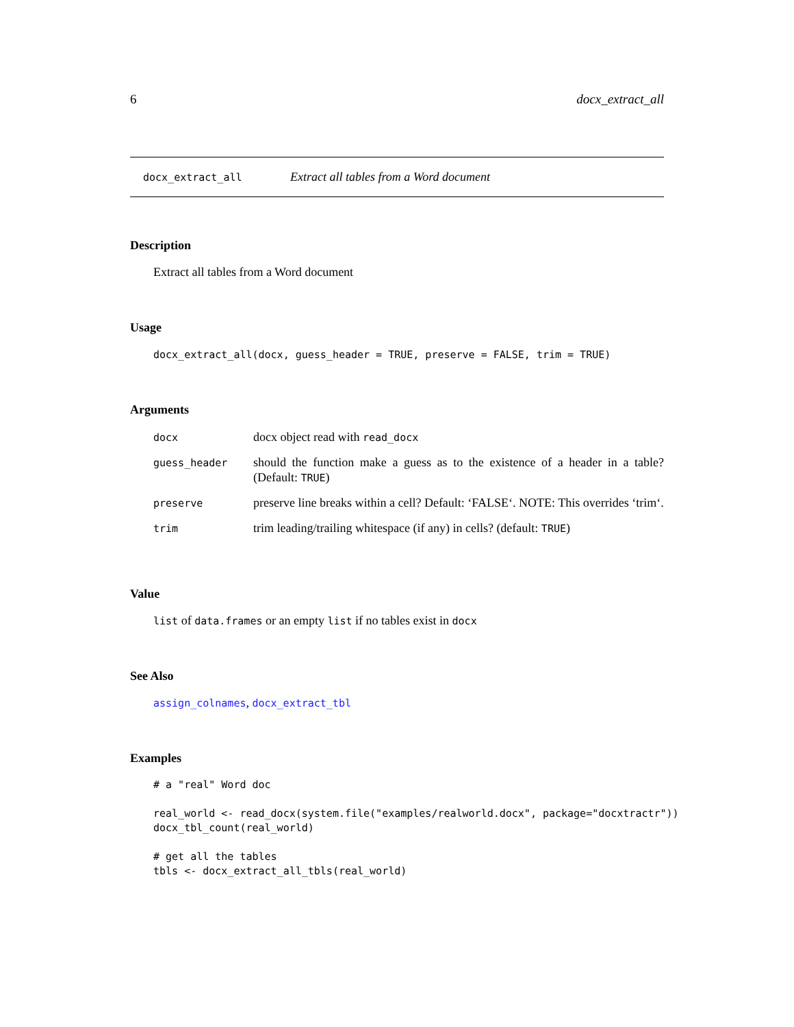6 docx_extract_all
docx_extract_all Extract all tables from a Word document
Description
Extract all tables from a Word document
Usage
docx_extract_all(docx, guess_header = TRUE, preserve = FALSE, trim = TRUE)
Arguments
| docx | docx object read with read_docx |
| guess_header | should the function make a guess as to the existence of a header in a table? (Default: TRUE ) |
| preserve | preserve line breaks within a cell? Default: ‘FALSE‘. NOTE: This overrides ‘trim‘. |
| trim | trim leading/trailing whitespace (if any) in cells? (default: TRUE ) |
Value
list of data.frames or an empty list if no tables exist in docx
See Also
assign_colnames, docx_extract_tbl
Examples
# a "real" Word doc

real_world <- read_docx(system.file("examples/realworld.docx", package="docxtractr"))
docx_tbl_count(real_world)

# get all the tables
tbls <- docx_extract_all_tbls(real_world)